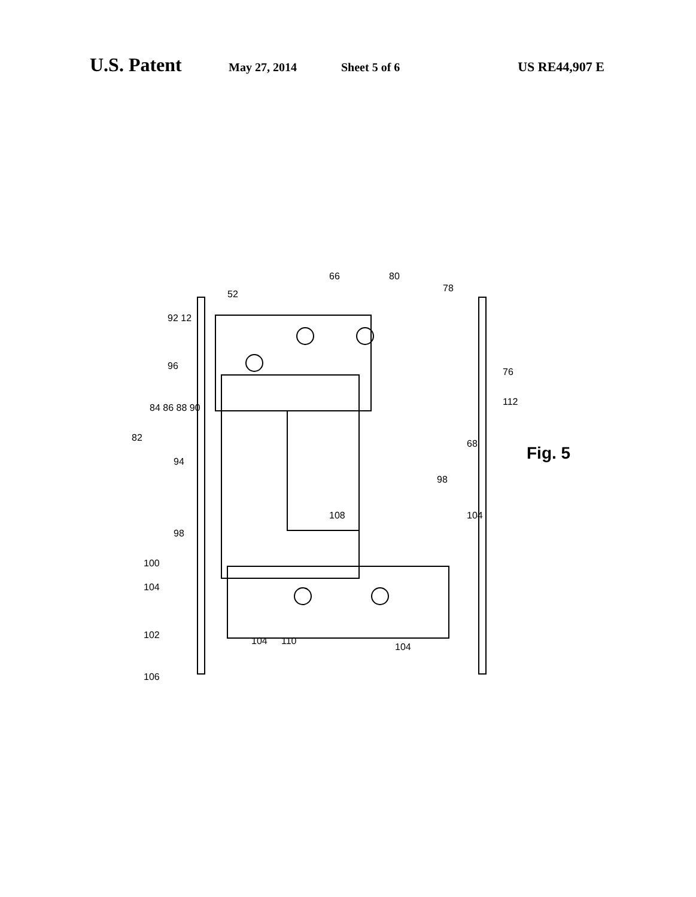U.S. Patent May 27, 2014 Sheet 5 of 6 US RE44,907 E
66
80
78
52
92 12
96
82
84 86 88 90
94
98
100
104
102
106
104
110
104
104
108
98
76
112
68
Fig. 5